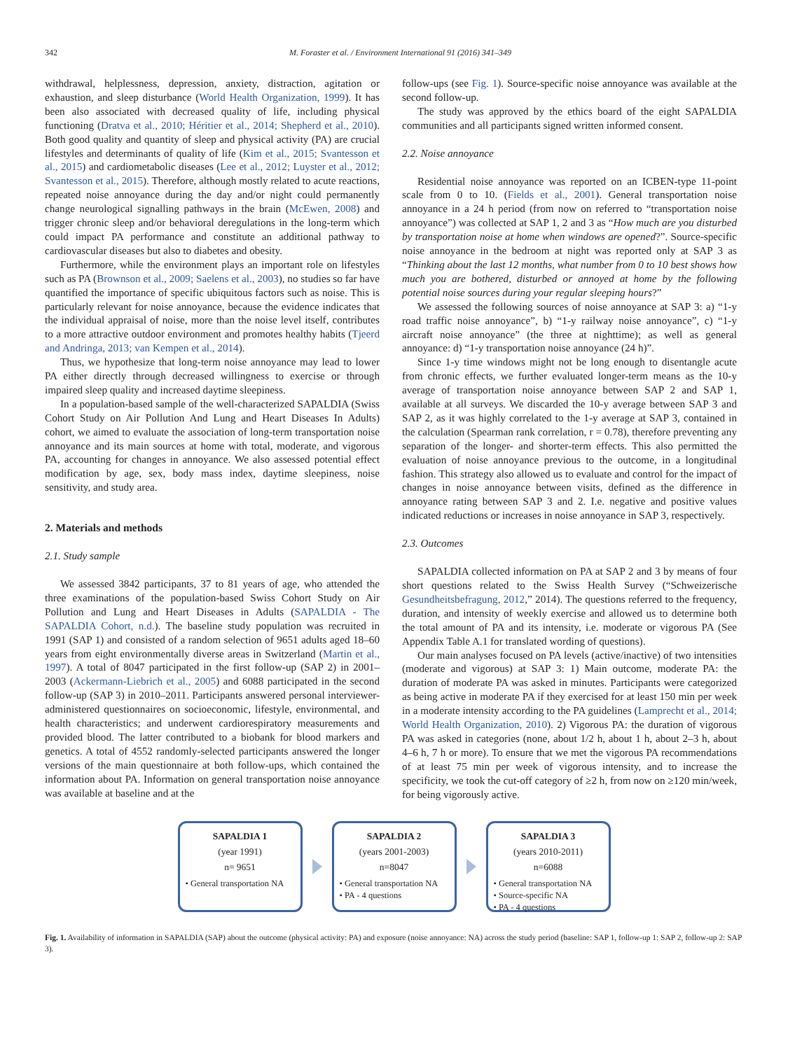342 M. Foraster et al. / Environment International 91 (2016) 341–349
withdrawal, helplessness, depression, anxiety, distraction, agitation or exhaustion, and sleep disturbance (World Health Organization, 1999). It has been also associated with decreased quality of life, including physical functioning (Dratva et al., 2010; Héritier et al., 2014; Shepherd et al., 2010). Both good quality and quantity of sleep and physical activity (PA) are crucial lifestyles and determinants of quality of life (Kim et al., 2015; Svantesson et al., 2015) and cardiometabolic diseases (Lee et al., 2012; Luyster et al., 2012; Svantesson et al., 2015). Therefore, although mostly related to acute reactions, repeated noise annoyance during the day and/or night could permanently change neurological signalling pathways in the brain (McEwen, 2008) and trigger chronic sleep and/or behavioral deregulations in the long-term which could impact PA performance and constitute an additional pathway to cardiovascular diseases but also to diabetes and obesity.
Furthermore, while the environment plays an important role on lifestyles such as PA (Brownson et al., 2009; Saelens et al., 2003), no studies so far have quantified the importance of specific ubiquitous factors such as noise. This is particularly relevant for noise annoyance, because the evidence indicates that the individual appraisal of noise, more than the noise level itself, contributes to a more attractive outdoor environment and promotes healthy habits (Tjeerd and Andringa, 2013; van Kempen et al., 2014).
Thus, we hypothesize that long-term noise annoyance may lead to lower PA either directly through decreased willingness to exercise or through impaired sleep quality and increased daytime sleepiness.
In a population-based sample of the well-characterized SAPALDIA (Swiss Cohort Study on Air Pollution And Lung and Heart Diseases In Adults) cohort, we aimed to evaluate the association of long-term transportation noise annoyance and its main sources at home with total, moderate, and vigorous PA, accounting for changes in annoyance. We also assessed potential effect modification by age, sex, body mass index, daytime sleepiness, noise sensitivity, and study area.
2. Materials and methods
2.1. Study sample
We assessed 3842 participants, 37 to 81 years of age, who attended the three examinations of the population-based Swiss Cohort Study on Air Pollution and Lung and Heart Diseases in Adults (SAPALDIA - The SAPALDIA Cohort, n.d.). The baseline study population was recruited in 1991 (SAP 1) and consisted of a random selection of 9651 adults aged 18–60 years from eight environmentally diverse areas in Switzerland (Martin et al., 1997). A total of 8047 participated in the first follow-up (SAP 2) in 2001–2003 (Ackermann-Liebrich et al., 2005) and 6088 participated in the second follow-up (SAP 3) in 2010–2011. Participants answered personal interviewer-administered questionnaires on socioeconomic, lifestyle, environmental, and health characteristics; and underwent cardiorespiratory measurements and provided blood. The latter contributed to a biobank for blood markers and genetics. A total of 4552 randomly-selected participants answered the longer versions of the main questionnaire at both follow-ups, which contained the information about PA. Information on general transportation noise annoyance was available at baseline and at the
follow-ups (see Fig. 1). Source-specific noise annoyance was available at the second follow-up.
The study was approved by the ethics board of the eight SAPALDIA communities and all participants signed written informed consent.
2.2. Noise annoyance
Residential noise annoyance was reported on an ICBEN-type 11-point scale from 0 to 10. (Fields et al., 2001). General transportation noise annoyance in a 24 h period (from now on referred to “transportation noise annoyance”) was collected at SAP 1, 2 and 3 as “How much are you disturbed by transportation noise at home when windows are opened?”. Source-specific noise annoyance in the bedroom at night was reported only at SAP 3 as “Thinking about the last 12 months, what number from 0 to 10 best shows how much you are bothered, disturbed or annoyed at home by the following potential noise sources during your regular sleeping hours?”
We assessed the following sources of noise annoyance at SAP 3: a) “1-y road traffic noise annoyance”, b) “1-y railway noise annoyance”, c) “1-y aircraft noise annoyance” (the three at nighttime); as well as general annoyance: d) “1-y transportation noise annoyance (24 h)”.
Since 1-y time windows might not be long enough to disentangle acute from chronic effects, we further evaluated longer-term means as the 10-y average of transportation noise annoyance between SAP 2 and SAP 1, available at all surveys. We discarded the 10-y average between SAP 3 and SAP 2, as it was highly correlated to the 1-y average at SAP 3, contained in the calculation (Spearman rank correlation, r = 0.78), therefore preventing any separation of the longer- and shorter-term effects. This also permitted the evaluation of noise annoyance previous to the outcome, in a longitudinal fashion. This strategy also allowed us to evaluate and control for the impact of changes in noise annoyance between visits, defined as the difference in annoyance rating between SAP 3 and 2. I.e. negative and positive values indicated reductions or increases in noise annoyance in SAP 3, respectively.
2.3. Outcomes
SAPALDIA collected information on PA at SAP 2 and 3 by means of four short questions related to the Swiss Health Survey (“Schweizerische Gesundheitsbefragung, 2012,” 2014). The questions referred to the frequency, duration, and intensity of weekly exercise and allowed us to determine both the total amount of PA and its intensity, i.e. moderate or vigorous PA (See Appendix Table A.1 for translated wording of questions).
Our main analyses focused on PA levels (active/inactive) of two intensities (moderate and vigorous) at SAP 3: 1) Main outcome, moderate PA: the duration of moderate PA was asked in minutes. Participants were categorized as being active in moderate PA if they exercised for at least 150 min per week in a moderate intensity according to the PA guidelines (Lamprecht et al., 2014; World Health Organization, 2010). 2) Vigorous PA: the duration of vigorous PA was asked in categories (none, about 1/2 h, about 1 h, about 2–3 h, about 4–6 h, 7 h or more). To ensure that we met the vigorous PA recommendations of at least 75 min per week of vigorous intensity, and to increase the specificity, we took the cut-off category of ≥2 h, from now on ≥120 min/week, for being vigorously active.
SAPALDIA 1
(year 1991)
n= 9651
• General transportation NA
SAPALDIA 2
(years 2001-2003)
n=8047
• General transportation NA
• PA - 4 questions
SAPALDIA 3
(years 2010-2011)
n=6088
• General transportation NA
• Source-specific NA
• PA - 4 questions
Fig. 1. Availability of information in SAPALDIA (SAP) about the outcome (physical activity: PA) and exposure (noise annoyance: NA) across the study period (baseline: SAP 1, follow-up 1: SAP 2, follow-up 2: SAP 3).